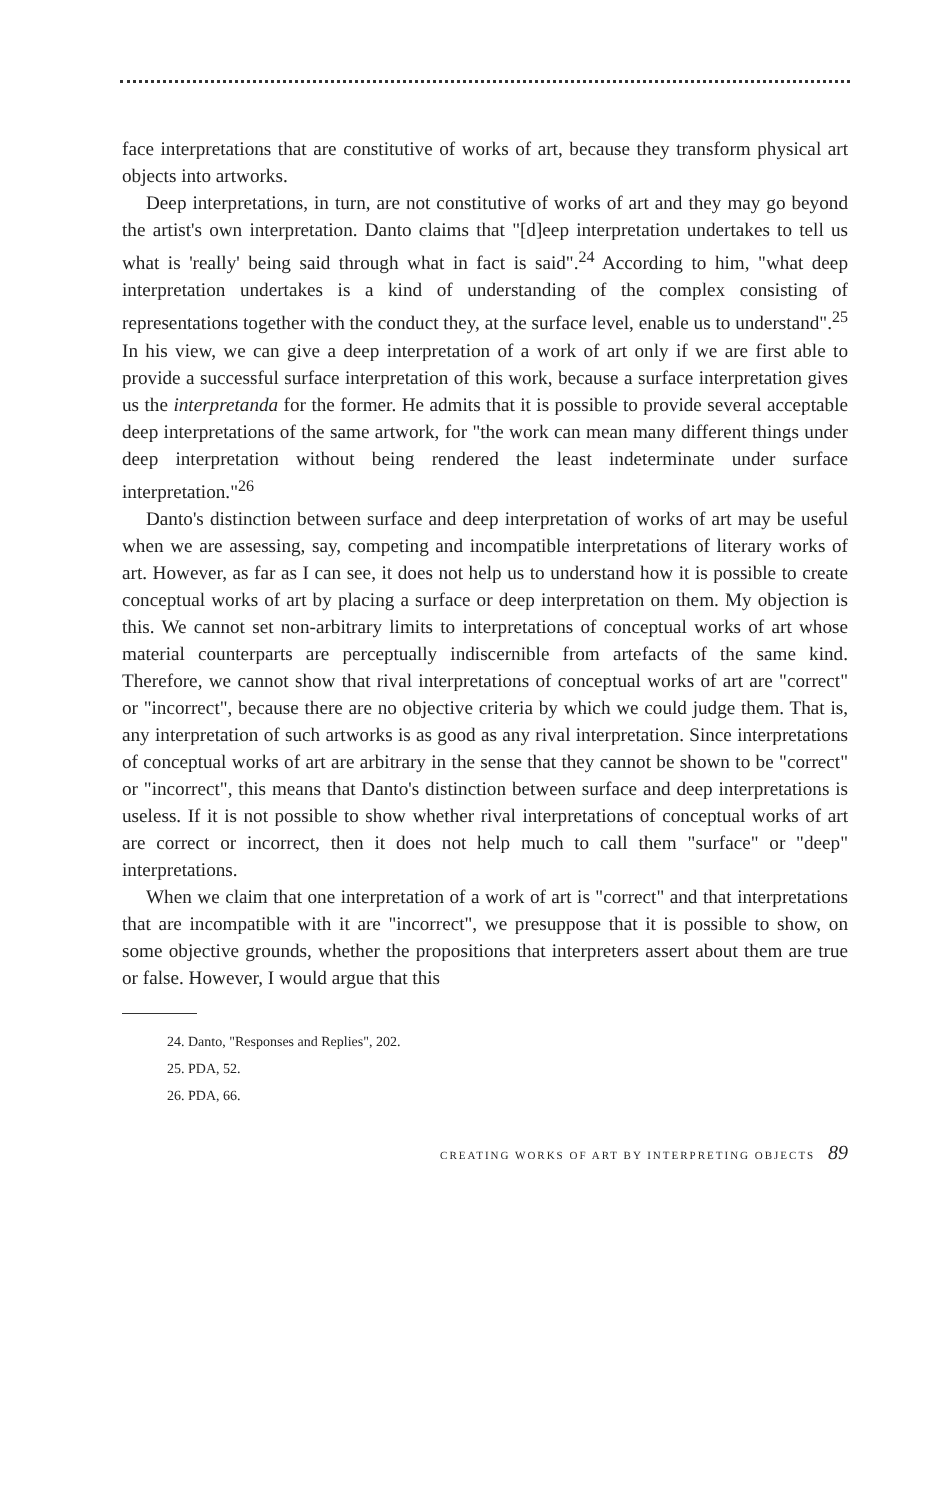face interpretations that are constitutive of works of art, because they transform physical art objects into artworks.
Deep interpretations, in turn, are not constitutive of works of art and they may go beyond the artist's own interpretation. Danto claims that "[d]eep interpretation undertakes to tell us what is 'really' being said through what in fact is said".<sup>24</sup> According to him, "what deep interpretation undertakes is a kind of understanding of the complex consisting of representations together with the conduct they, at the surface level, enable us to understand".<sup>25</sup> In his view, we can give a deep interpretation of a work of art only if we are first able to provide a successful surface interpretation of this work, because a surface interpretation gives us the interpretanda for the former. He admits that it is possible to provide several acceptable deep interpretations of the same artwork, for "the work can mean many different things under deep interpretation without being rendered the least indeterminate under surface interpretation."<sup>26</sup>
Danto's distinction between surface and deep interpretation of works of art may be useful when we are assessing, say, competing and incompatible interpretations of literary works of art. However, as far as I can see, it does not help us to understand how it is possible to create conceptual works of art by placing a surface or deep interpretation on them. My objection is this. We cannot set non-arbitrary limits to interpretations of conceptual works of art whose material counterparts are perceptually indiscernible from artefacts of the same kind. Therefore, we cannot show that rival interpretations of conceptual works of art are "correct" or "incorrect", because there are no objective criteria by which we could judge them. That is, any interpretation of such artworks is as good as any rival interpretation. Since interpretations of conceptual works of art are arbitrary in the sense that they cannot be shown to be "correct" or "incorrect", this means that Danto's distinction between surface and deep interpretations is useless. If it is not possible to show whether rival interpretations of conceptual works of art are correct or incorrect, then it does not help much to call them "surface" or "deep" interpretations.
When we claim that one interpretation of a work of art is "correct" and that interpretations that are incompatible with it are "incorrect", we presuppose that it is possible to show, on some objective grounds, whether the propositions that interpreters assert about them are true or false. However, I would argue that this
24. Danto, "Responses and Replies", 202.
25. PDA, 52.
26. PDA, 66.
CREATING WORKS OF ART BY INTERPRETING OBJECTS 89